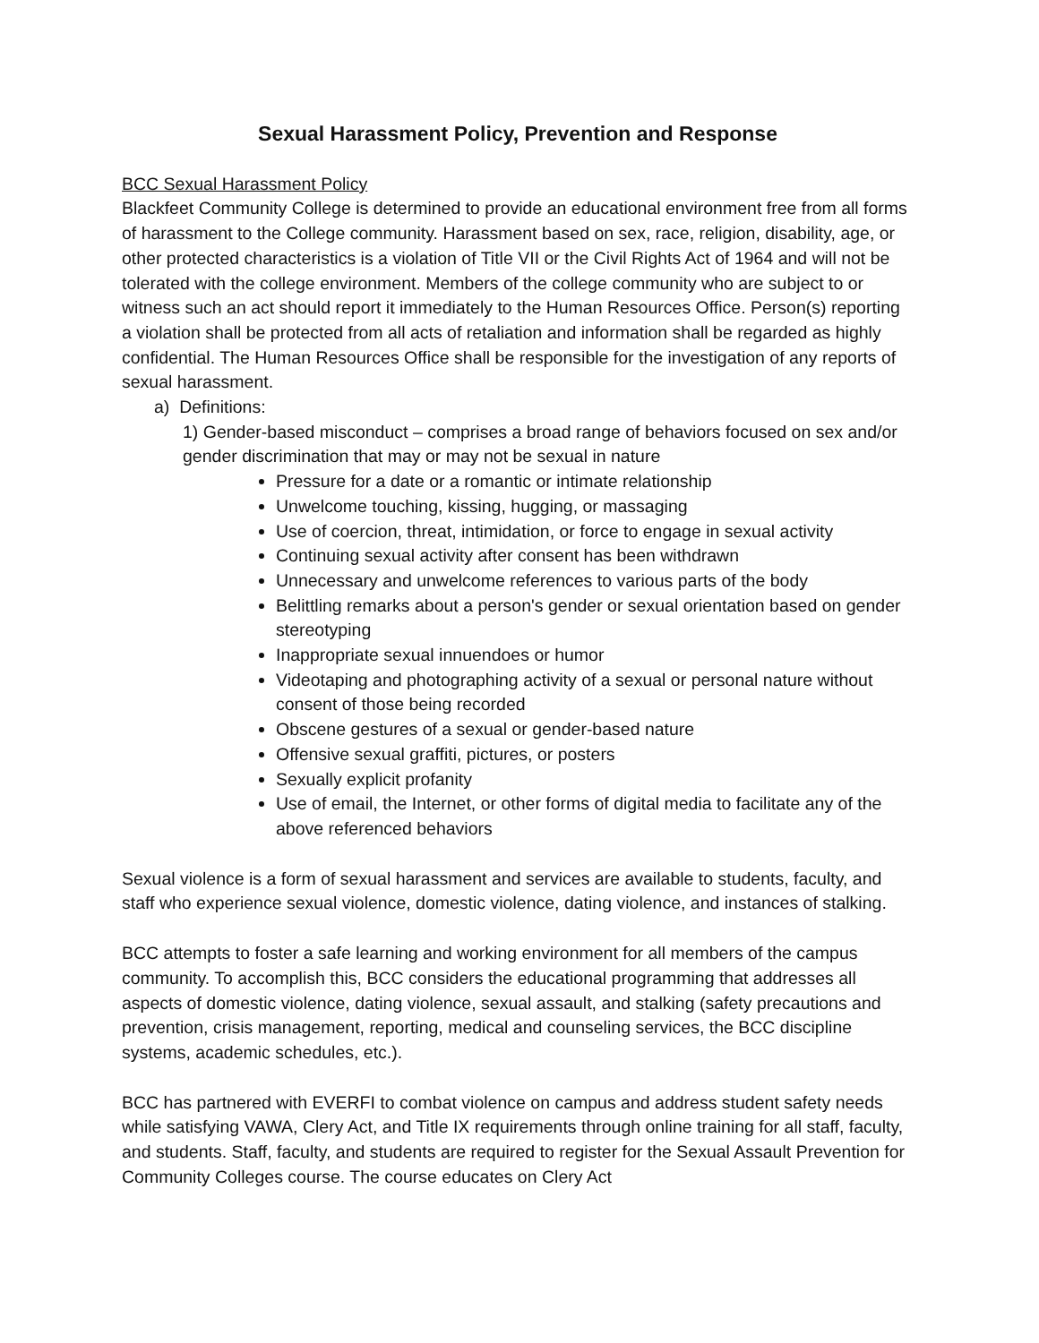Sexual Harassment Policy, Prevention and Response
BCC Sexual Harassment Policy
Blackfeet Community College is determined to provide an educational environment free from all forms of harassment to the College community. Harassment based on sex, race, religion, disability, age, or other protected characteristics is a violation of Title VII or the Civil Rights Act of 1964 and will not be tolerated with the college environment. Members of the college community who are subject to or witness such an act should report it immediately to the Human Resources Office. Person(s) reporting a violation shall be protected from all acts of retaliation and information shall be regarded as highly confidential. The Human Resources Office shall be responsible for the investigation of any reports of sexual harassment.
a) Definitions:
1) Gender-based misconduct – comprises a broad range of behaviors focused on sex and/or gender discrimination that may or may not be sexual in nature
Pressure for a date or a romantic or intimate relationship
Unwelcome touching, kissing, hugging, or massaging
Use of coercion, threat, intimidation, or force to engage in sexual activity
Continuing sexual activity after consent has been withdrawn
Unnecessary and unwelcome references to various parts of the body
Belittling remarks about a person's gender or sexual orientation based on gender stereotyping
Inappropriate sexual innuendoes or humor
Videotaping and photographing activity of a sexual or personal nature without consent of those being recorded
Obscene gestures of a sexual or gender-based nature
Offensive sexual graffiti, pictures, or posters
Sexually explicit profanity
Use of email, the Internet, or other forms of digital media to facilitate any of the above referenced behaviors
Sexual violence is a form of sexual harassment and services are available to students, faculty, and staff who experience sexual violence, domestic violence, dating violence, and instances of stalking.
BCC attempts to foster a safe learning and working environment for all members of the campus community. To accomplish this, BCC considers the educational programming that addresses all aspects of domestic violence, dating violence, sexual assault, and stalking (safety precautions and prevention, crisis management, reporting, medical and counseling services, the BCC discipline systems, academic schedules, etc.).
BCC has partnered with EVERFI to combat violence on campus and address student safety needs while satisfying VAWA, Clery Act, and Title IX requirements through online training for all staff, faculty, and students. Staff, faculty, and students are required to register for the Sexual Assault Prevention for Community Colleges course. The course educates on Clery Act